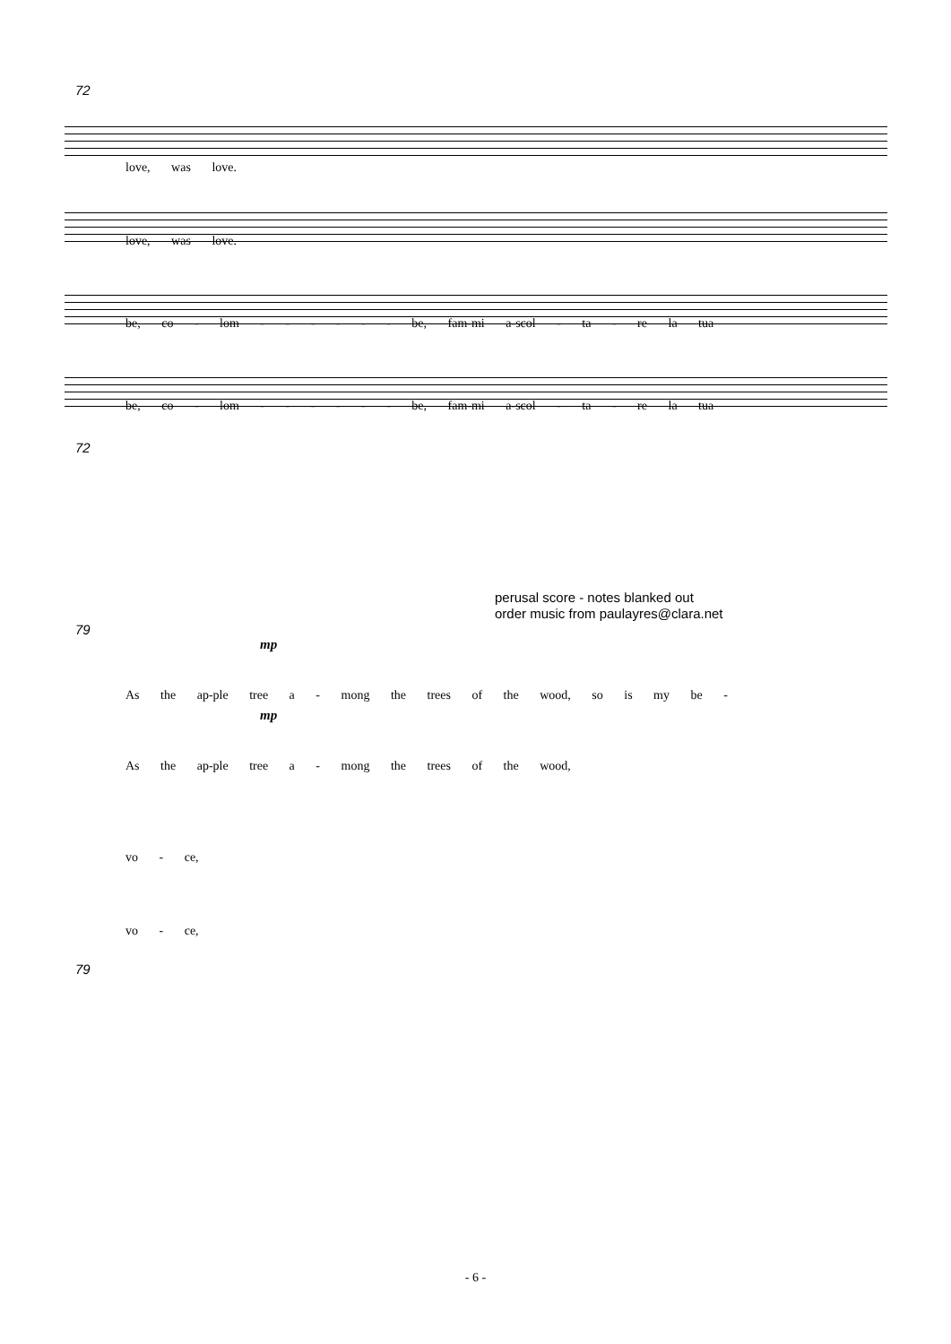72
love, was love.
love, was love.
be, co - lom - - - - - - be, fam-mi a-scol - ta - re la tua
be, co - lom - - - - - - be, fam-mi a-scol - ta - re la tua
72
perusal score - notes blanked out
order music from paulayres@clara.net
79
mp
As the ap-ple tree a - mong the trees of the wood, so is my be -
mp
As the ap-ple tree a - mong the trees of the wood,
vo - ce,
vo - ce,
79
- 6 -